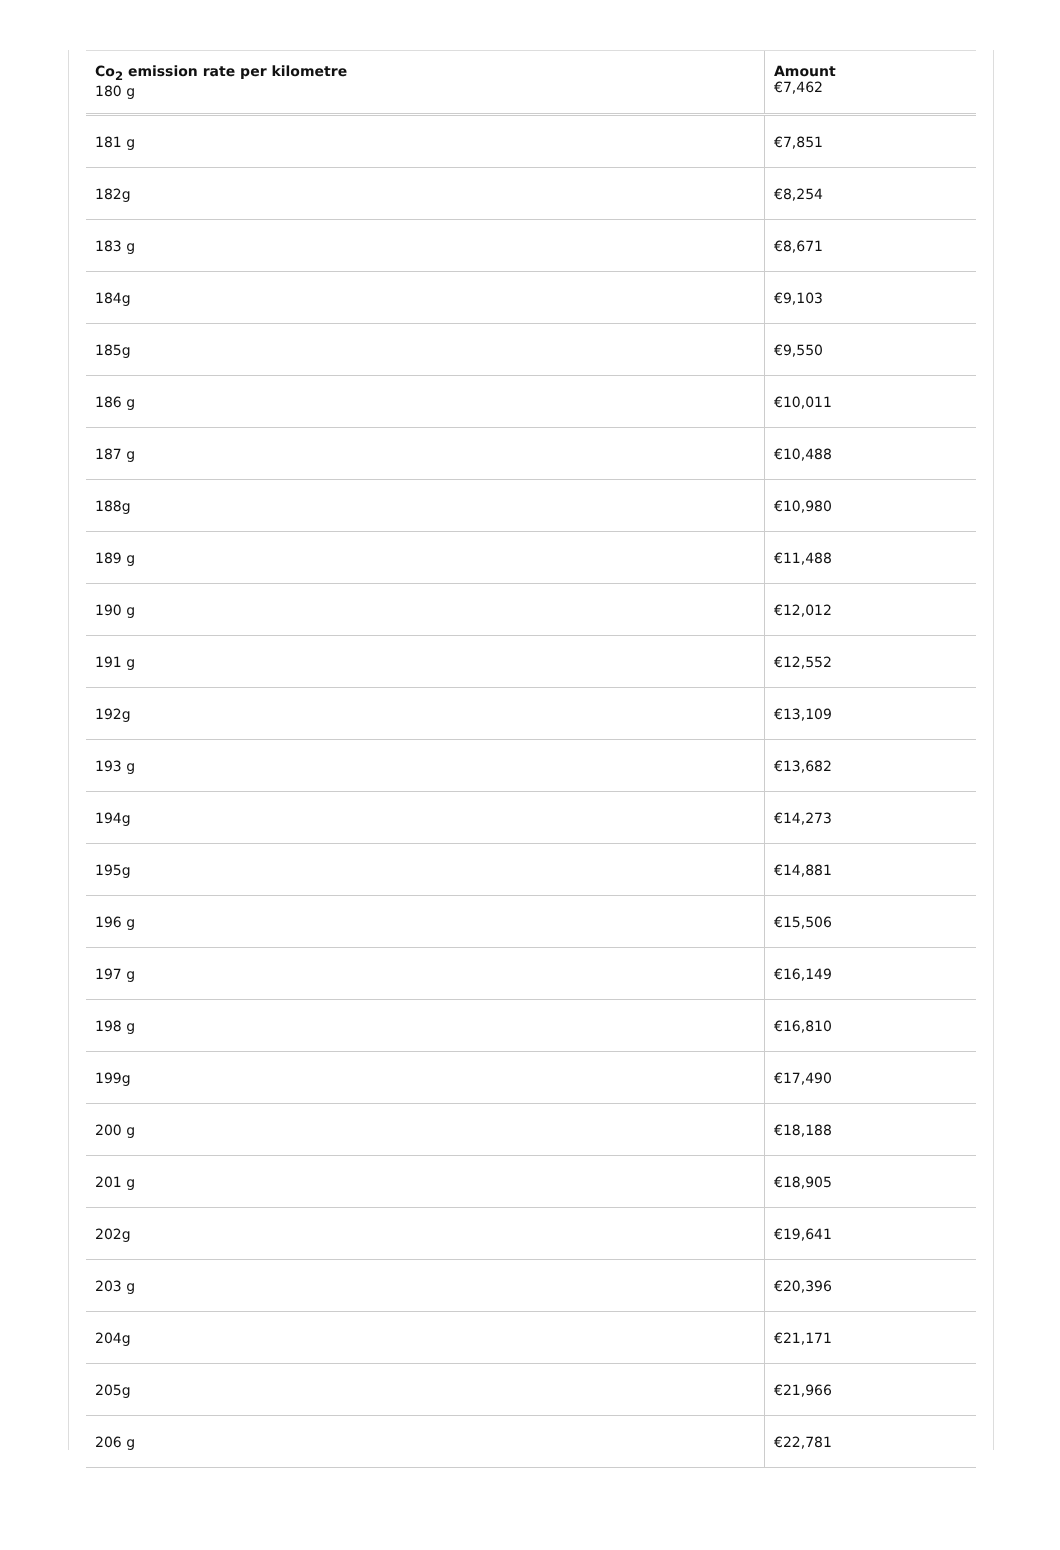| Co<sub>2</sub> emission rate per kilometre 180 g | Amount €7,462 |
| --- | --- |
| 181 g | €7,851 |
| 182g | €8,254 |
| 183 g | €8,671 |
| 184g | €9,103 |
| 185g | €9,550 |
| 186 g | €10,011 |
| 187 g | €10,488 |
| 188g | €10,980 |
| 189 g | €11,488 |
| 190 g | €12,012 |
| 191 g | €12,552 |
| 192g | €13,109 |
| 193 g | €13,682 |
| 194g | €14,273 |
| 195g | €14,881 |
| 196 g | €15,506 |
| 197 g | €16,149 |
| 198 g | €16,810 |
| 199g | €17,490 |
| 200 g | €18,188 |
| 201 g | €18,905 |
| 202g | €19,641 |
| 203 g | €20,396 |
| 204g | €21,171 |
| 205g | €21,966 |
| 206 g | €22,781 |